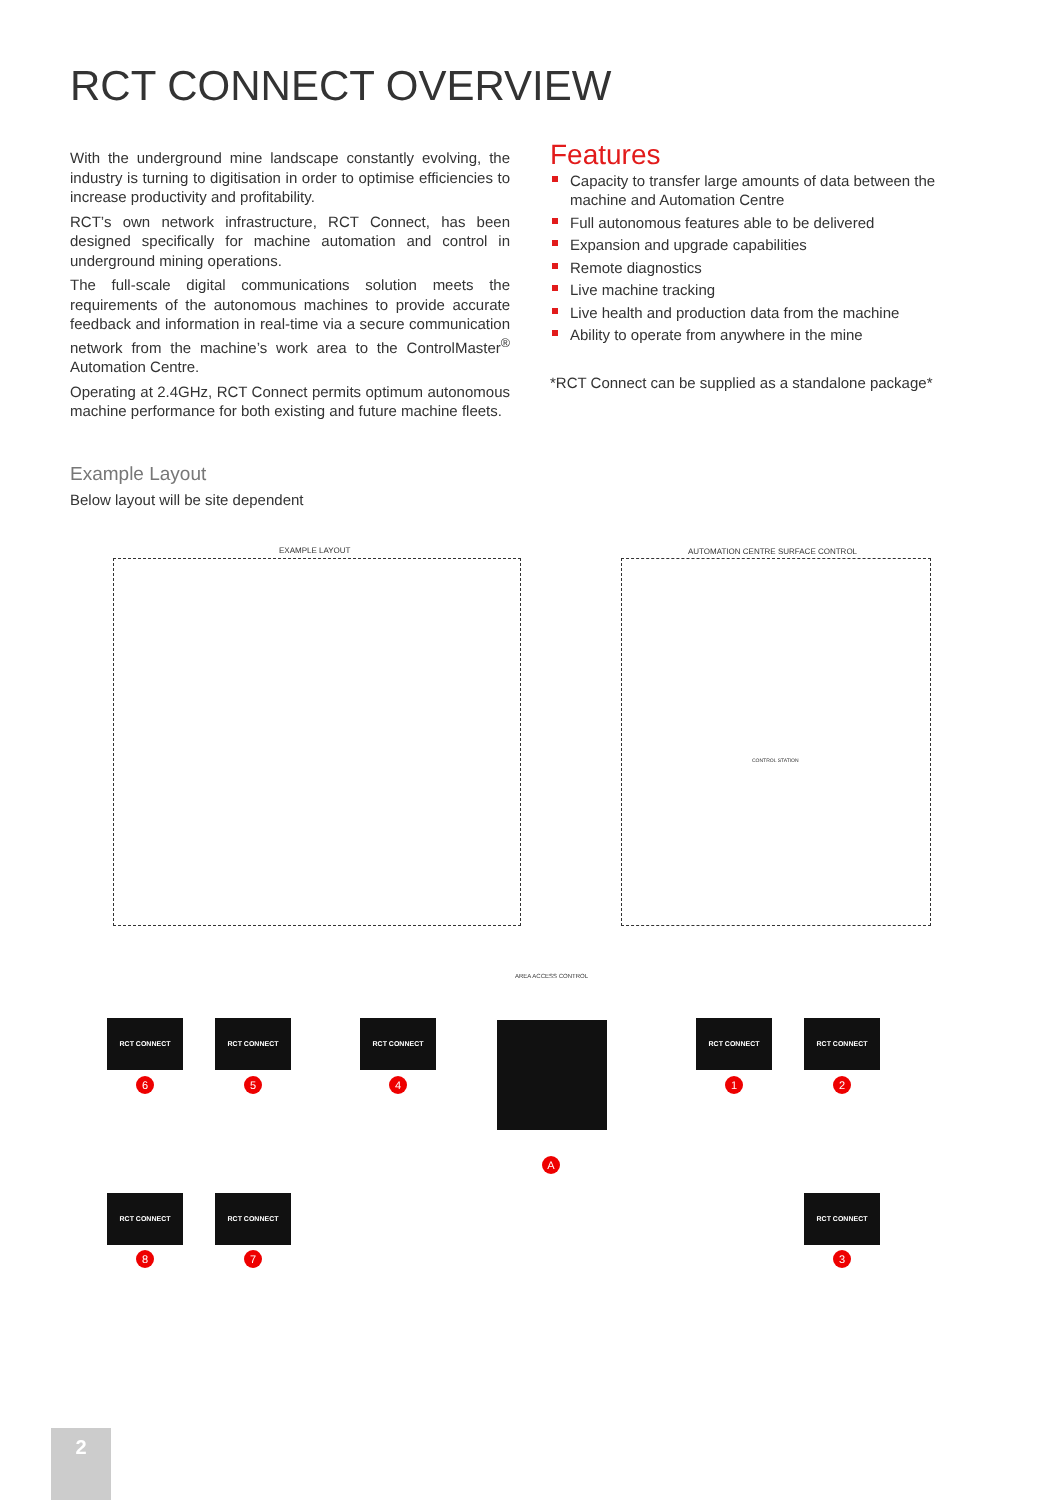RCT CONNECT OVERVIEW
With the underground mine landscape constantly evolving, the industry is turning to digitisation in order to optimise efficiencies to increase productivity and profitability.
RCT’s own network infrastructure, RCT Connect, has been designed specifically for machine automation and control in underground mining operations.
The full-scale digital communications solution meets the requirements of the autonomous machines to provide accurate feedback and information in real-time via a secure communication network from the machine’s work area to the ControlMaster<sup>®</sup> Automation Centre.
Operating at 2.4GHz, RCT Connect permits optimum autonomous machine performance for both existing and future machine fleets.
Features
Capacity to transfer large amounts of data between the machine and Automation Centre
Full autonomous features able to be delivered
Expansion and upgrade capabilities
Remote diagnostics
Live machine tracking
Live health and production data from the machine
Ability to operate from anywhere in the mine
*RCT Connect can be supplied as a standalone package*
Example Layout
Below layout will be site dependent
EXAMPLE LAYOUT
AUTOMATION CENTRE SURFACE CONTROL
CONTROL STATION
AREA ACCESS CONTROL
RCT CONNECT RCT CONNECT RCT CONNECT RCT CONNECT RCT CONNECT
RCT CONNECT RCT CONNECT RCT CONNECT
6 5 4 1 2
A
8 7 3
2